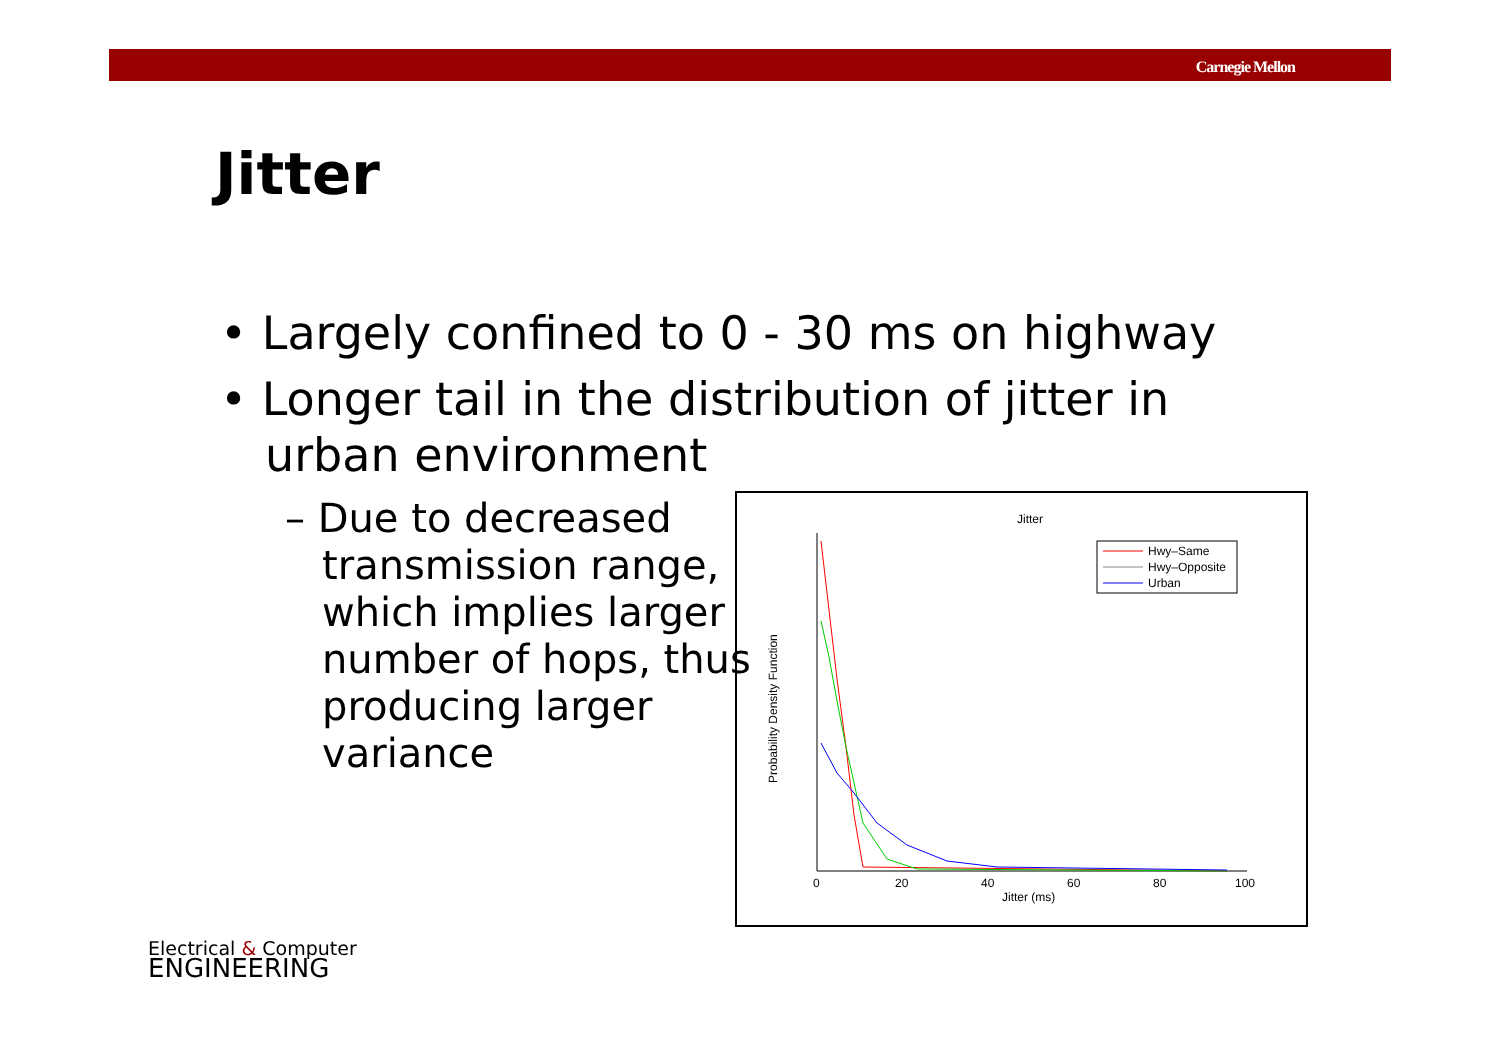Carnegie Mellon
Jitter
• Largely confined to 0 - 30 ms on highway
• Longer tail in the distribution of jitter in urban environment
– Due to decreased transmission range, which implies larger number of hops, thus producing larger variance
Jitter
0
20
40
60
80
100
Jitter (ms)
Probability Density Function
Hwy–Same
Hwy–Opposite
Urban
Electrical & Computer
ENGINEERING